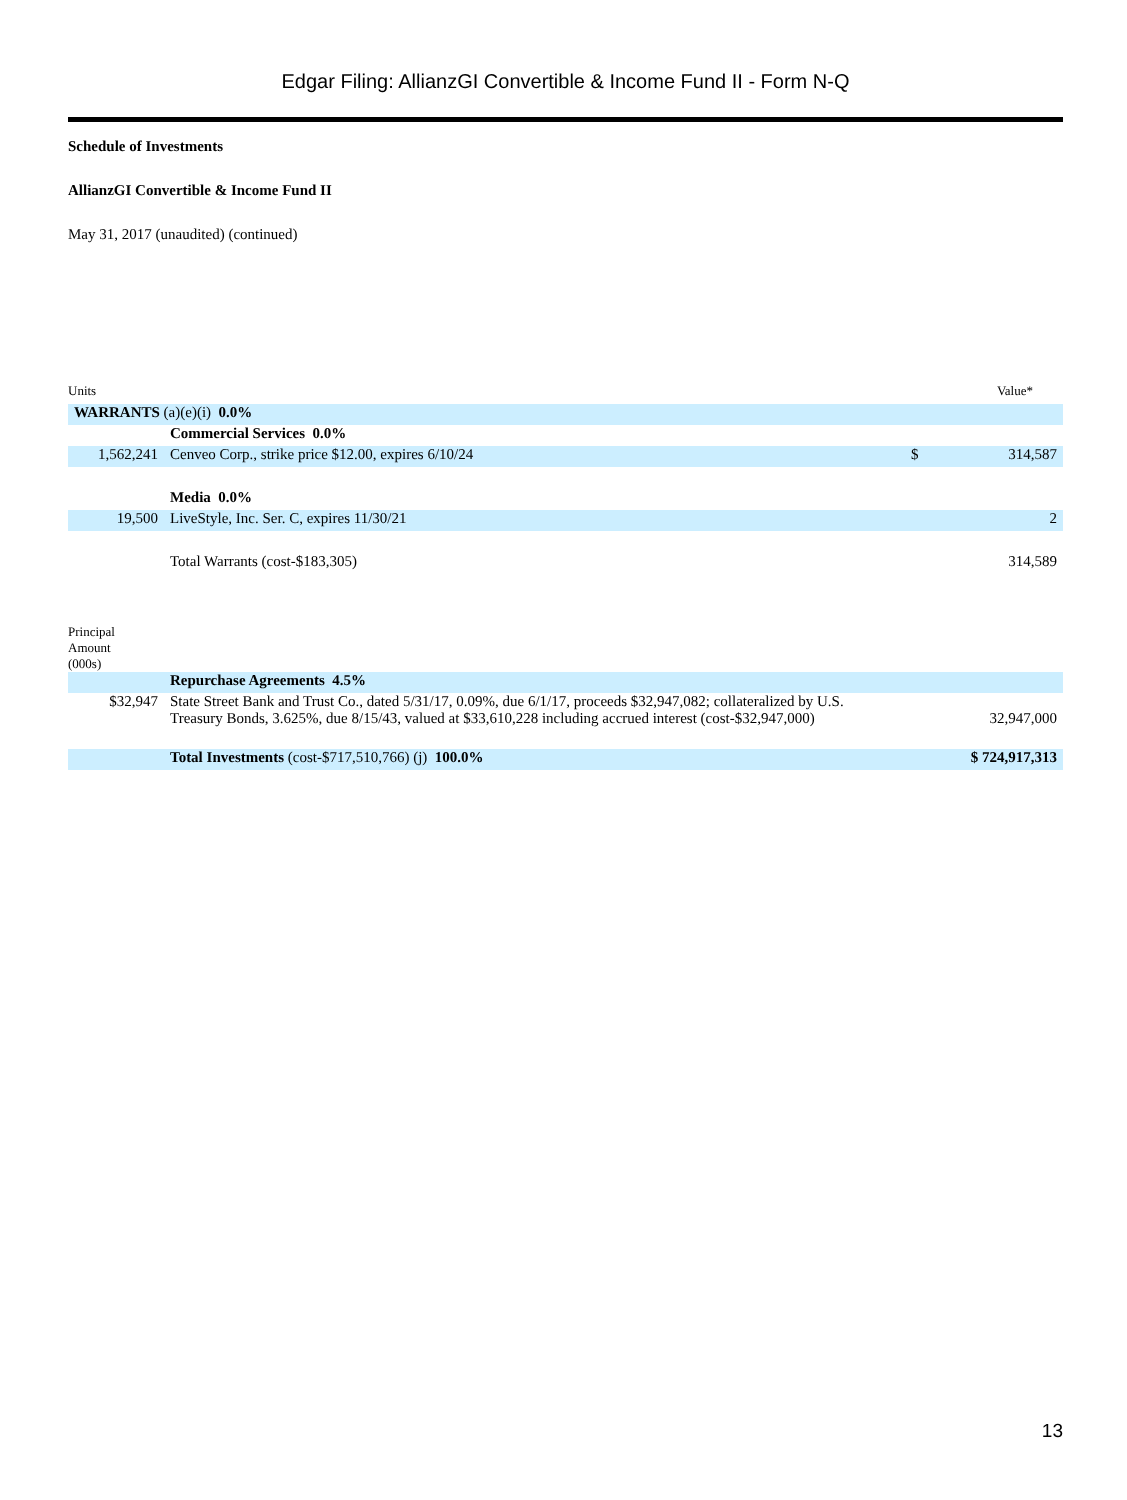Edgar Filing: AllianzGI Convertible & Income Fund II - Form N-Q
Schedule of Investments
AllianzGI Convertible & Income Fund II
May 31, 2017 (unaudited) (continued)
| Units | | | Value* |
| WARRANTS (a)(e)(i) 0.0% | | | |
| | Commercial Services 0.0% | | |
| 1,562,241 | Cenveo Corp., strike price $12.00, expires 6/10/24 | $ | 314,587 |
| | Media 0.0% | | |
| 19,500 | LiveStyle, Inc. Ser. C, expires 11/30/21 | | 2 |
| | Total Warrants (cost-$183,305) | | 314,589 |
| Principal Amount (000s) | | | |
| | Repurchase Agreements 4.5% | | |
| $32,947 | State Street Bank and Trust Co., dated 5/31/17, 0.09%, due 6/1/17, proceeds $32,947,082; collateralized by U.S. Treasury Bonds, 3.625%, due 8/15/43, valued at $33,610,228 including accrued interest (cost-$32,947,000) | | 32,947,000 |
| | Total Investments (cost-$717,510,766) (j) 100.0% | $ 724,917,313 | |
13